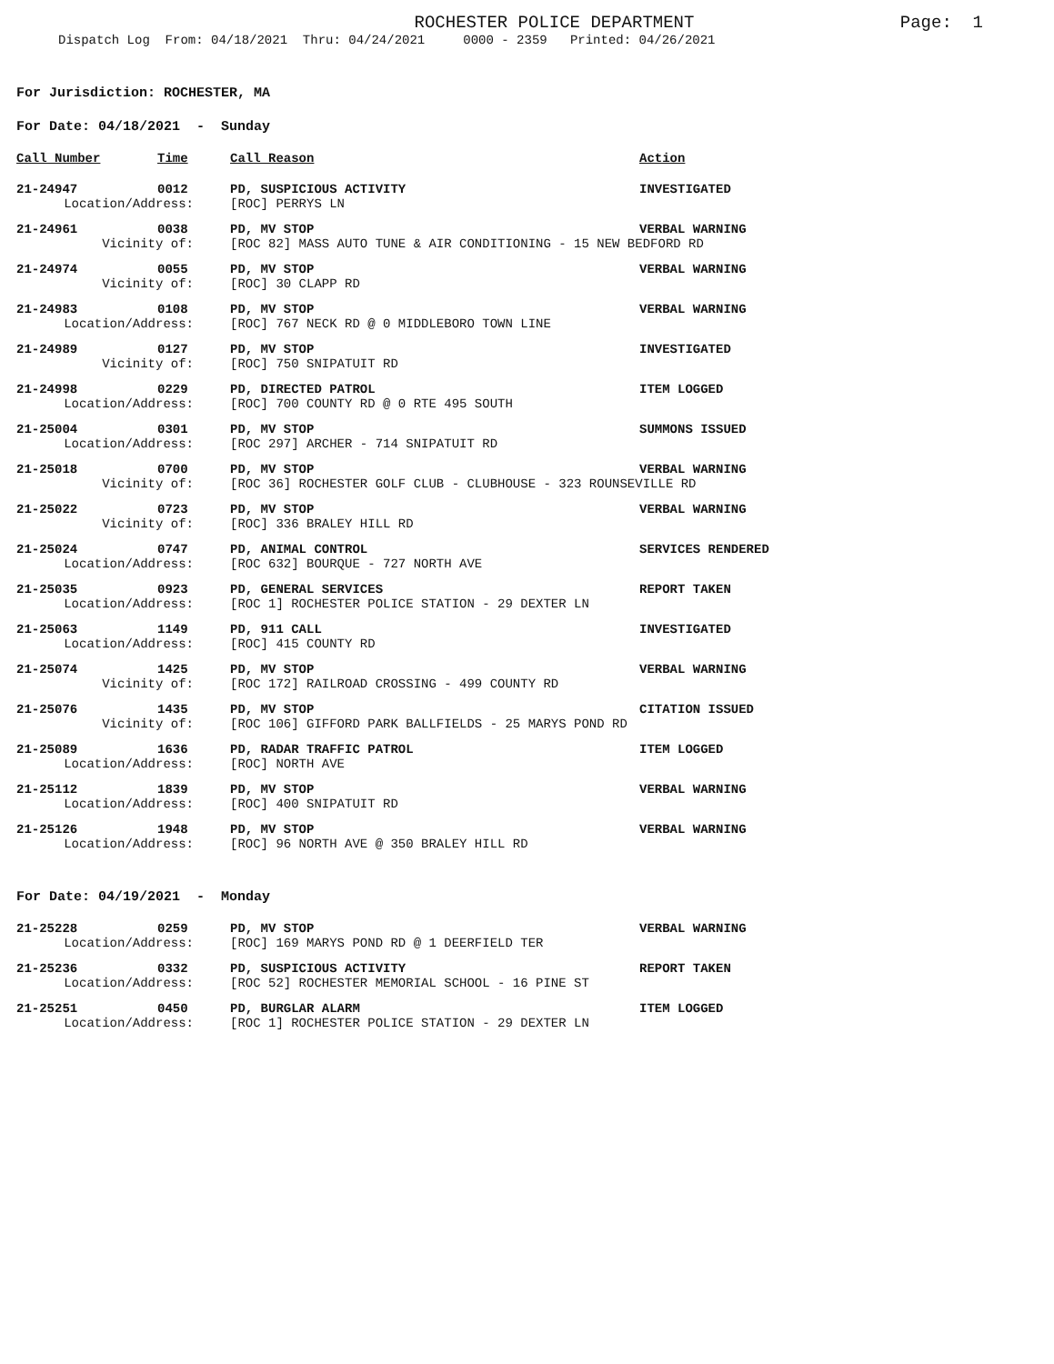ROCHESTER POLICE DEPARTMENT
Page: 1
Dispatch Log From: 04/18/2021 Thru: 04/24/2021 0000 - 2359 Printed: 04/26/2021
For Jurisdiction: ROCHESTER, MA
For Date: 04/18/2021 - Sunday
| Call Number | Time | Call Reason | Action |
| --- | --- | --- | --- |
| 21-24947 | 0012 | PD, SUSPICIOUS ACTIVITY | INVESTIGATED |
| Location/Address: | | [ROC] PERRYS LN | |
| 21-24961 | 0038 | PD, MV STOP | VERBAL WARNING |
| Vicinity of: | | [ROC 82] MASS AUTO TUNE & AIR CONDITIONING - 15 NEW BEDFORD RD | |
| 21-24974 | 0055 | PD, MV STOP | VERBAL WARNING |
| Vicinity of: | | [ROC] 30 CLAPP RD | |
| 21-24983 | 0108 | PD, MV STOP | VERBAL WARNING |
| Location/Address: | | [ROC] 767 NECK RD @ 0 MIDDLEBORO TOWN LINE | |
| 21-24989 | 0127 | PD, MV STOP | INVESTIGATED |
| Vicinity of: | | [ROC] 750 SNIPATUIT RD | |
| 21-24998 | 0229 | PD, DIRECTED PATROL | ITEM LOGGED |
| Location/Address: | | [ROC] 700 COUNTY RD @ 0 RTE 495 SOUTH | |
| 21-25004 | 0301 | PD, MV STOP | SUMMONS ISSUED |
| Location/Address: | | [ROC 297] ARCHER - 714 SNIPATUIT RD | |
| 21-25018 | 0700 | PD, MV STOP | VERBAL WARNING |
| Vicinity of: | | [ROC 36] ROCHESTER GOLF CLUB - CLUBHOUSE - 323 ROUNSEVILLE RD | |
| 21-25022 | 0723 | PD, MV STOP | VERBAL WARNING |
| Vicinity of: | | [ROC] 336 BRALEY HILL RD | |
| 21-25024 | 0747 | PD, ANIMAL CONTROL | SERVICES RENDERED |
| Location/Address: | | [ROC 632] BOURQUE - 727 NORTH AVE | |
| 21-25035 | 0923 | PD, GENERAL SERVICES | REPORT TAKEN |
| Location/Address: | | [ROC 1] ROCHESTER POLICE STATION - 29 DEXTER LN | |
| 21-25063 | 1149 | PD, 911 CALL | INVESTIGATED |
| Location/Address: | | [ROC] 415 COUNTY RD | |
| 21-25074 | 1425 | PD, MV STOP | VERBAL WARNING |
| Vicinity of: | | [ROC 172] RAILROAD CROSSING - 499 COUNTY RD | |
| 21-25076 | 1435 | PD, MV STOP | CITATION ISSUED |
| Vicinity of: | | [ROC 106] GIFFORD PARK BALLFIELDS - 25 MARYS POND RD | |
| 21-25089 | 1636 | PD, RADAR TRAFFIC PATROL | ITEM LOGGED |
| Location/Address: | | [ROC] NORTH AVE | |
| 21-25112 | 1839 | PD, MV STOP | VERBAL WARNING |
| Location/Address: | | [ROC] 400 SNIPATUIT RD | |
| 21-25126 | 1948 | PD, MV STOP | VERBAL WARNING |
| Location/Address: | | [ROC] 96 NORTH AVE @ 350 BRALEY HILL RD | |
For Date: 04/19/2021 - Monday
| 21-25228 | 0259 | PD, MV STOP | VERBAL WARNING |
| Location/Address: | | [ROC] 169 MARYS POND RD @ 1 DEERFIELD TER | |
| 21-25236 | 0332 | PD, SUSPICIOUS ACTIVITY | REPORT TAKEN |
| Location/Address: | | [ROC 52] ROCHESTER MEMORIAL SCHOOL - 16 PINE ST | |
| 21-25251 | 0450 | PD, BURGLAR ALARM | ITEM LOGGED |
| Location/Address: | | [ROC 1] ROCHESTER POLICE STATION - 29 DEXTER LN | |